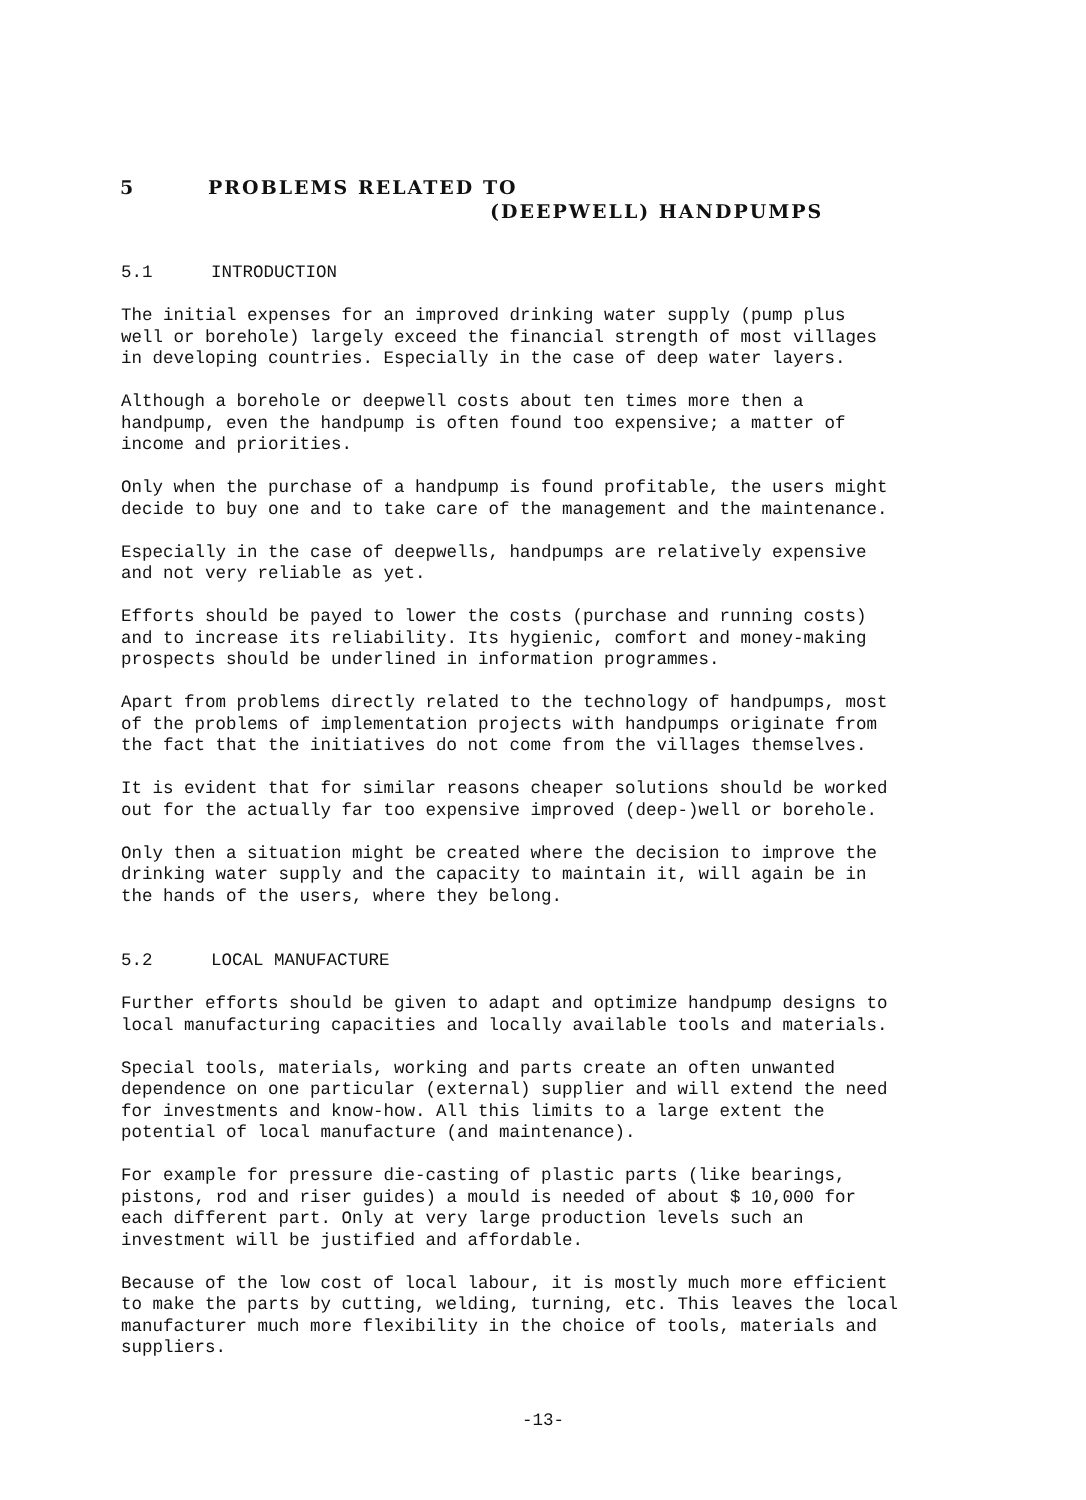5 PROBLEMS RELATED TO
(DEEPWELL) HANDPUMPS
5.1 INTRODUCTION
The initial expenses for an improved drinking water supply (pump plus well or borehole) largely exceed the financial strength of most villages in developing countries. Especially in the case of deep water layers.
Although a borehole or deepwell costs about ten times more then a handpump, even the handpump is often found too expensive; a matter of income and priorities.
Only when the purchase of a handpump is found profitable, the users might decide to buy one and to take care of the management and the maintenance.
Especially in the case of deepwells, handpumps are relatively expensive and not very reliable as yet.
Efforts should be payed to lower the costs (purchase and running costs) and to increase its reliability. Its hygienic, comfort and money-making prospects should be underlined in information programmes.
Apart from problems directly related to the technology of handpumps, most of the problems of implementation projects with handpumps originate from the fact that the initiatives do not come from the villages themselves.
It is evident that for similar reasons cheaper solutions should be worked out for the actually far too expensive improved (deep-)well or borehole.
Only then a situation might be created where the decision to improve the drinking water supply and the capacity to maintain it, will again be in the hands of the users, where they belong.
5.2 LOCAL MANUFACTURE
Further efforts should be given to adapt and optimize handpump designs to local manufacturing capacities and locally available tools and materials.
Special tools, materials, working and parts create an often unwanted dependence on one particular (external) supplier and will extend the need for investments and know-how. All this limits to a large extent the potential of local manufacture (and maintenance).
For example for pressure die-casting of plastic parts (like bearings, pistons, rod and riser guides) a mould is needed of about $ 10,000 for each different part. Only at very large production levels such an investment will be justified and affordable.
Because of the low cost of local labour, it is mostly much more efficient to make the parts by cutting, welding, turning, etc. This leaves the local manufacturer much more flexibility in the choice of tools, materials and suppliers.
-13-